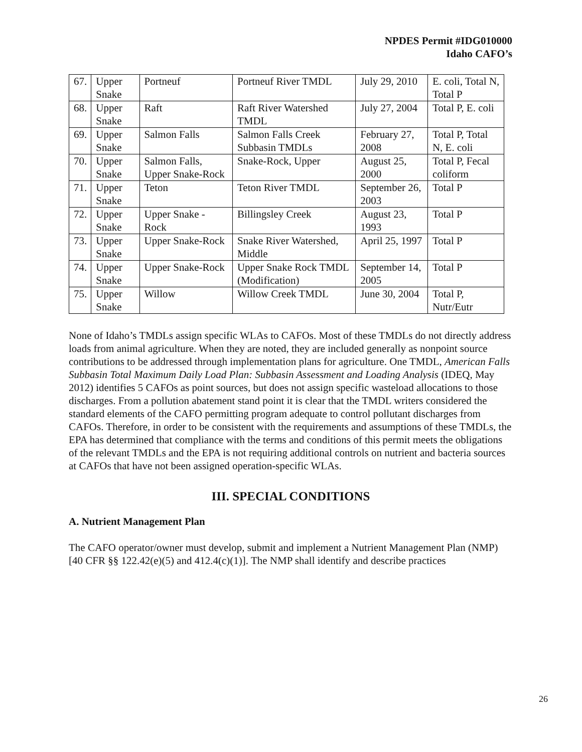NPDES Permit #IDG010000
Idaho CAFO’s
| 67. | Upper Snake | Portneuf | Portneuf River TMDL | July 29, 2010 | E. coli, Total N, Total P |
| 68. | Upper Snake | Raft | Raft River Watershed TMDL | July 27, 2004 | Total P, E. coli |
| 69. | Upper Snake | Salmon Falls | Salmon Falls Creek Subbasin TMDLs | February 27, 2008 | Total P, Total N, E. coli |
| 70. | Upper Snake | Salmon Falls, Upper Snake-Rock | Snake-Rock, Upper | August 25, 2000 | Total P, Fecal coliform |
| 71. | Upper Snake | Teton | Teton River TMDL | September 26, 2003 | Total P |
| 72. | Upper Snake | Upper Snake - Rock | Billingsley Creek | August 23, 1993 | Total P |
| 73. | Upper Snake | Upper Snake-Rock | Snake River Watershed, Middle | April 25, 1997 | Total P |
| 74. | Upper Snake | Upper Snake-Rock | Upper Snake Rock TMDL (Modification) | September 14, 2005 | Total P |
| 75. | Upper Snake | Willow | Willow Creek TMDL | June 30, 2004 | Total P, Nutr/Eutr |
None of Idaho’s TMDLs assign specific WLAs to CAFOs. Most of these TMDLs do not directly address loads from animal agriculture. When they are noted, they are included generally as nonpoint source contributions to be addressed through implementation plans for agriculture. One TMDL, American Falls Subbasin Total Maximum Daily Load Plan: Subbasin Assessment and Loading Analysis (IDEQ, May 2012) identifies 5 CAFOs as point sources, but does not assign specific wasteload allocations to those discharges. From a pollution abatement stand point it is clear that the TMDL writers considered the standard elements of the CAFO permitting program adequate to control pollutant discharges from CAFOs. Therefore, in order to be consistent with the requirements and assumptions of these TMDLs, the EPA has determined that compliance with the terms and conditions of this permit meets the obligations of the relevant TMDLs and the EPA is not requiring additional controls on nutrient and bacteria sources at CAFOs that have not been assigned operation-specific WLAs.
III. SPECIAL CONDITIONS
A. Nutrient Management Plan
The CAFO operator/owner must develop, submit and implement a Nutrient Management Plan (NMP) [40 CFR §§ 122.42(e)(5) and 412.4(c)(1)]. The NMP shall identify and describe practices
26